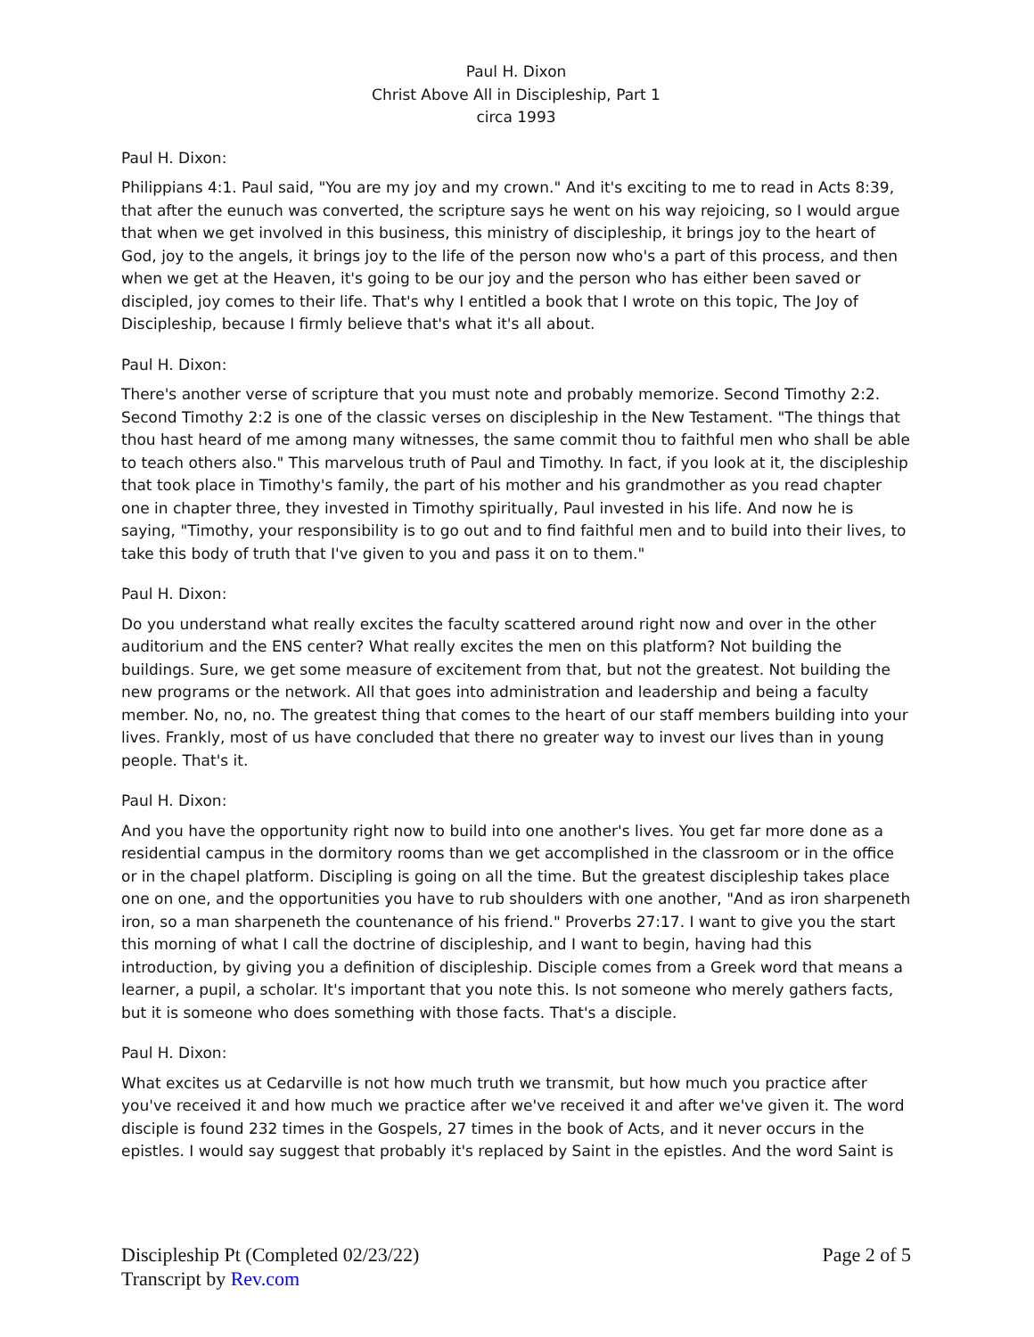Paul H. Dixon
Christ Above All in Discipleship, Part 1
circa 1993
Paul H. Dixon:
Philippians 4:1. Paul said, "You are my joy and my crown." And it's exciting to me to read in Acts 8:39, that after the eunuch was converted, the scripture says he went on his way rejoicing, so I would argue that when we get involved in this business, this ministry of discipleship, it brings joy to the heart of God, joy to the angels, it brings joy to the life of the person now who's a part of this process, and then when we get at the Heaven, it's going to be our joy and the person who has either been saved or discipled, joy comes to their life. That's why I entitled a book that I wrote on this topic, The Joy of Discipleship, because I firmly believe that's what it's all about.
Paul H. Dixon:
There's another verse of scripture that you must note and probably memorize. Second Timothy 2:2. Second Timothy 2:2 is one of the classic verses on discipleship in the New Testament. "The things that thou hast heard of me among many witnesses, the same commit thou to faithful men who shall be able to teach others also." This marvelous truth of Paul and Timothy. In fact, if you look at it, the discipleship that took place in Timothy's family, the part of his mother and his grandmother as you read chapter one in chapter three, they invested in Timothy spiritually, Paul invested in his life. And now he is saying, "Timothy, your responsibility is to go out and to find faithful men and to build into their lives, to take this body of truth that I've given to you and pass it on to them."
Paul H. Dixon:
Do you understand what really excites the faculty scattered around right now and over in the other auditorium and the ENS center? What really excites the men on this platform? Not building the buildings. Sure, we get some measure of excitement from that, but not the greatest. Not building the new programs or the network. All that goes into administration and leadership and being a faculty member. No, no, no. The greatest thing that comes to the heart of our staff members building into your lives. Frankly, most of us have concluded that there no greater way to invest our lives than in young people. That's it.
Paul H. Dixon:
And you have the opportunity right now to build into one another's lives. You get far more done as a residential campus in the dormitory rooms than we get accomplished in the classroom or in the office or in the chapel platform. Discipling is going on all the time. But the greatest discipleship takes place one on one, and the opportunities you have to rub shoulders with one another, "And as iron sharpeneth iron, so a man sharpeneth the countenance of his friend." Proverbs 27:17. I want to give you the start this morning of what I call the doctrine of discipleship, and I want to begin, having had this introduction, by giving you a definition of discipleship. Disciple comes from a Greek word that means a learner, a pupil, a scholar. It's important that you note this. Is not someone who merely gathers facts, but it is someone who does something with those facts. That's a disciple.
Paul H. Dixon:
What excites us at Cedarville is not how much truth we transmit, but how much you practice after you've received it and how much we practice after we've received it and after we've given it. The word disciple is found 232 times in the Gospels, 27 times in the book of Acts, and it never occurs in the epistles. I would say suggest that probably it's replaced by Saint in the epistles. And the word Saint is
Discipleship Pt (Completed 02/23/22)
Transcript by Rev.com
Page 2 of 5